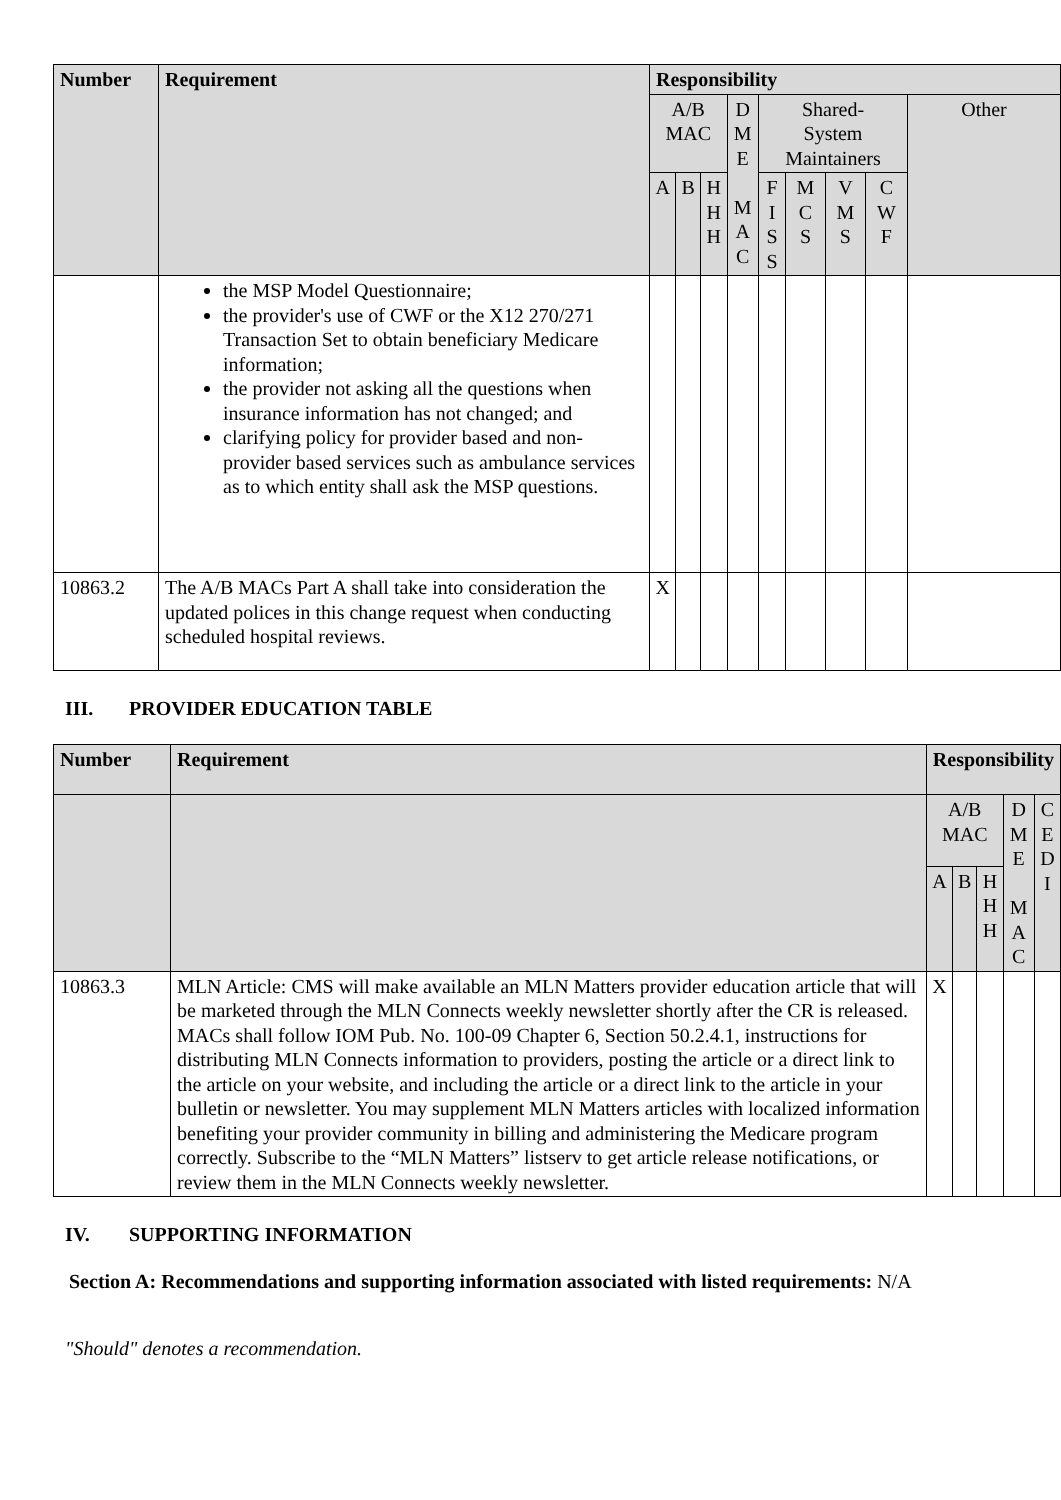| Number | Requirement | Responsibility | | | | | | | | |
| --- | --- | --- | --- | --- | --- | --- | --- | --- | --- | --- |
| | | A/B MAC | | | D M E M A C | Shared- System Maintainers | | | | Other |
| | | A | B | H H H | | F I S S | M C S | V M S | C W F | |
| | the MSP Model Questionnaire; the provider's use of CWF or the X12 270/271 Transaction Set to obtain beneficiary Medicare information; the provider not asking all the questions when insurance information has not changed; and clarifying policy for provider based and non-provider based services such as ambulance services as to which entity shall ask the MSP questions. | | | | | | | | | |
| 10863.2 | The A/B MACs Part A shall take into consideration the updated polices in this change request when conducting scheduled hospital reviews. | X | | | | | | | | |
III. PROVIDER EDUCATION TABLE
| Number | Requirement | Responsibility | | | | |
| --- | --- | --- | --- | --- | --- | --- |
| | | A/B MAC | | | D M E M A C | C E D I |
| | | A | B | H H H | | |
| 10863.3 | MLN Article: CMS will make available an MLN Matters provider education article that will be marketed through the MLN Connects weekly newsletter shortly after the CR is released. MACs shall follow IOM Pub. No. 100-09 Chapter 6, Section 50.2.4.1, instructions for distributing MLN Connects information to providers, posting the article or a direct link to the article on your website, and including the article or a direct link to the article in your bulletin or newsletter. You may supplement MLN Matters articles with localized information benefiting your provider community in billing and administering the Medicare program correctly. Subscribe to the “MLN Matters” listserv to get article release notifications, or review them in the MLN Connects weekly newsletter. | X | | | | |
IV. SUPPORTING INFORMATION
Section A: Recommendations and supporting information associated with listed requirements: N/A
"Should" denotes a recommendation.